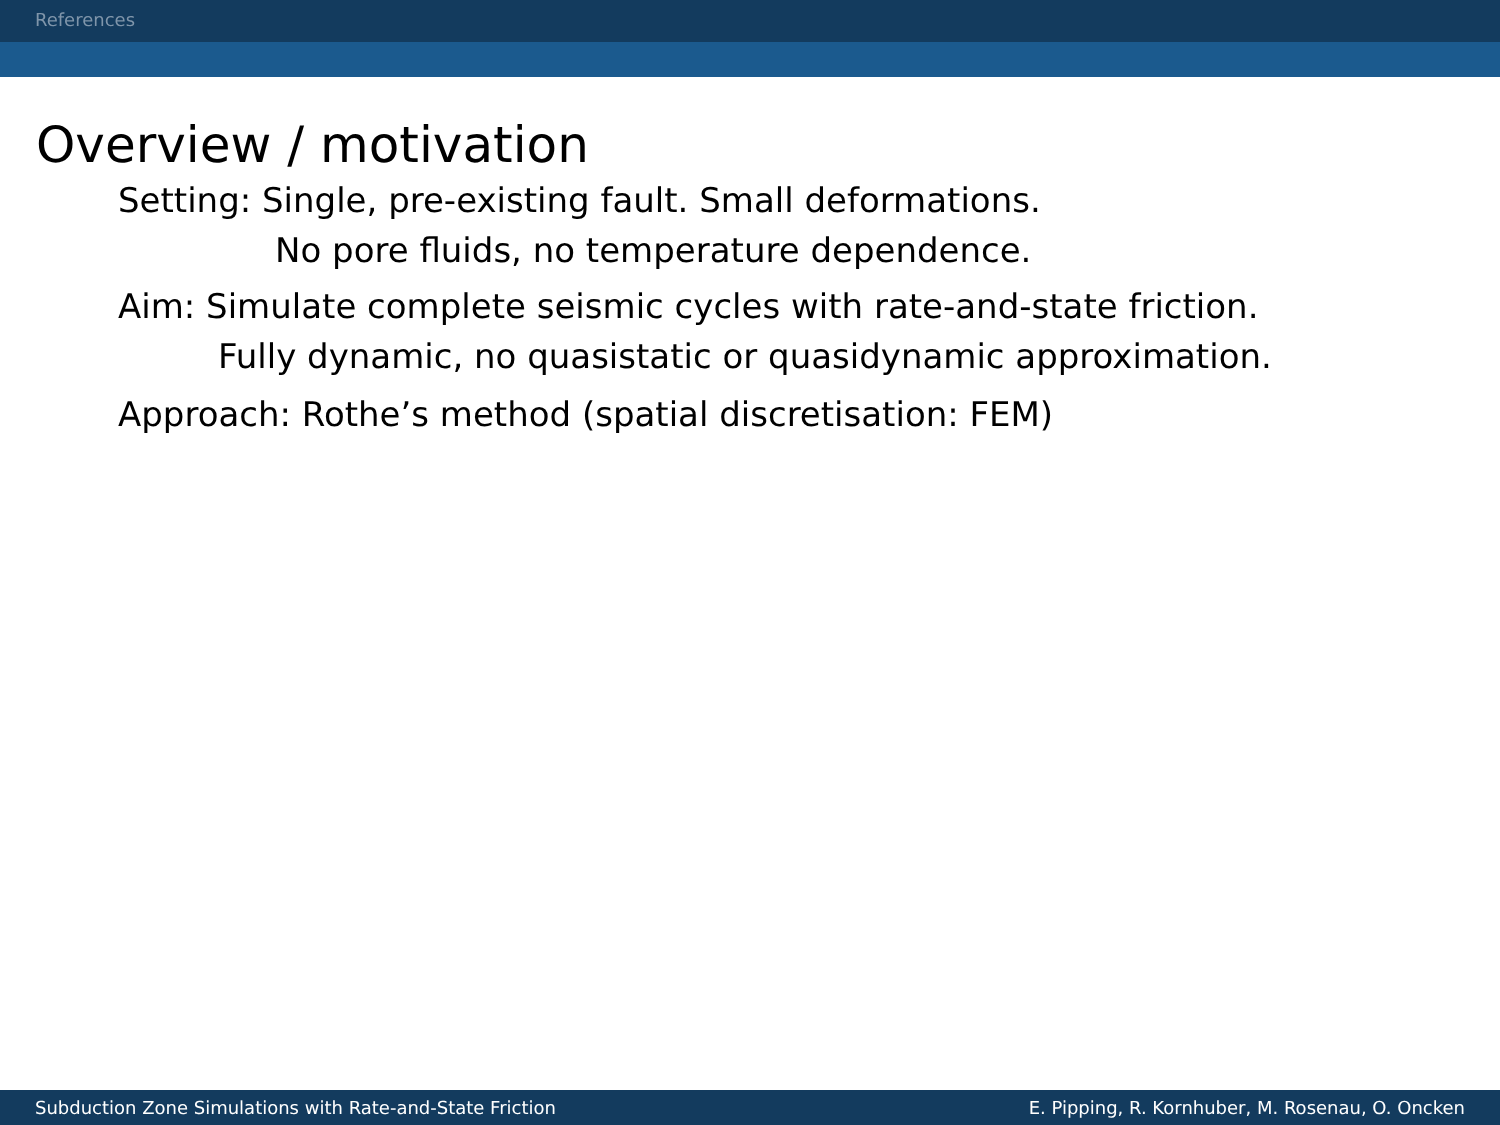References
Overview / motivation
Setting: Single, pre-existing fault. Small deformations.
No pore fluids, no temperature dependence.
Aim: Simulate complete seismic cycles with rate-and-state friction.
Fully dynamic, no quasistatic or quasidynamic approximation.
Approach: Rothe’s method (spatial discretisation: FEM)
Subduction Zone Simulations with Rate-and-State Friction E. Pipping, R. Kornhuber, M. Rosenau, O. Oncken